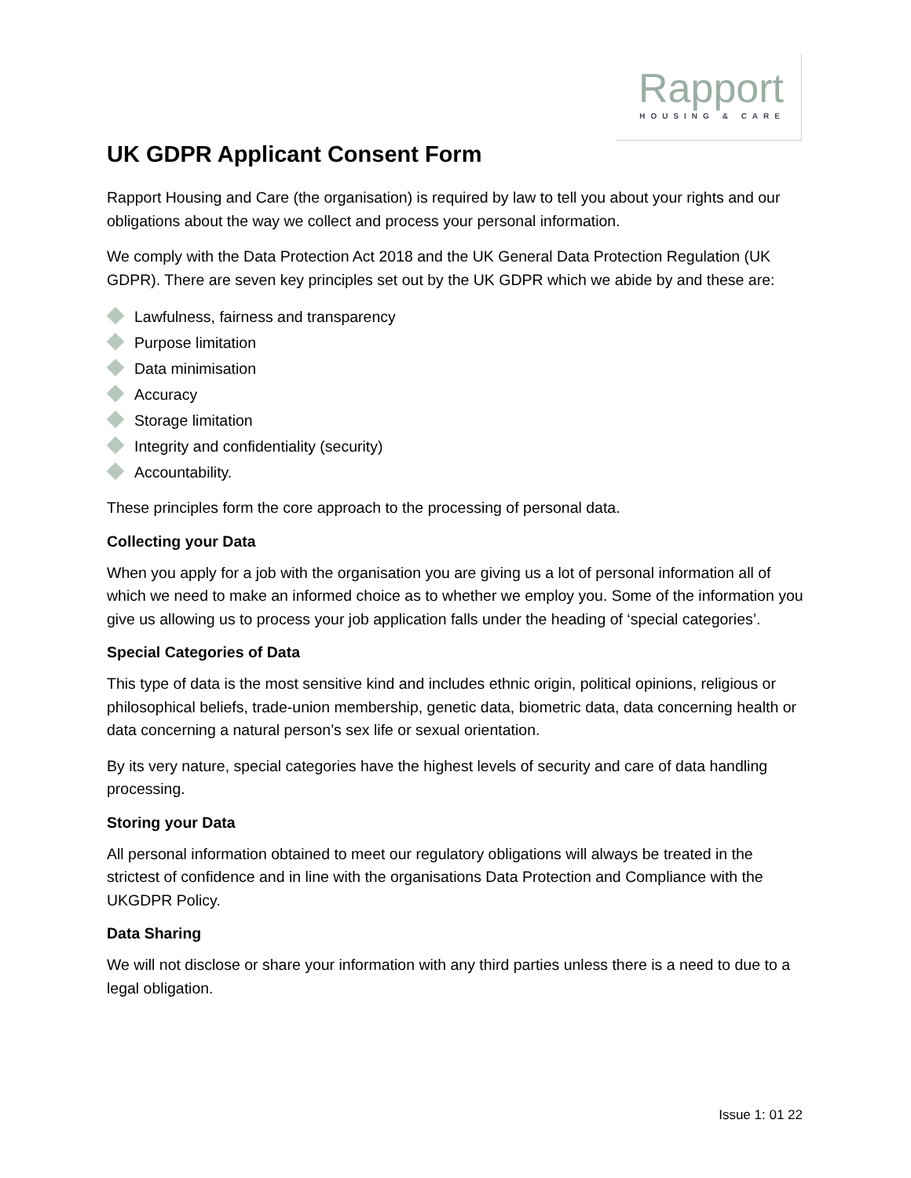Rapport
HOUSING & CARE
UK GDPR Applicant Consent Form
Rapport Housing and Care (the organisation) is required by law to tell you about your rights and our obligations about the way we collect and process your personal information.
We comply with the Data Protection Act 2018 and the UK General Data Protection Regulation (UK GDPR). There are seven key principles set out by the UK GDPR which we abide by and these are:
Lawfulness, fairness and transparency
Purpose limitation
Data minimisation
Accuracy
Storage limitation
Integrity and confidentiality (security)
Accountability.
These principles form the core approach to the processing of personal data.
Collecting your Data
When you apply for a job with the organisation you are giving us a lot of personal information all of which we need to make an informed choice as to whether we employ you. Some of the information you give us allowing us to process your job application falls under the heading of ‘special categories’.
Special Categories of Data
This type of data is the most sensitive kind and includes ethnic origin, political opinions, religious or philosophical beliefs, trade-union membership, genetic data, biometric data, data concerning health or data concerning a natural person’s sex life or sexual orientation.
By its very nature, special categories have the highest levels of security and care of data handling processing.
Storing your Data
All personal information obtained to meet our regulatory obligations will always be treated in the strictest of confidence and in line with the organisations Data Protection and Compliance with the UKGDPR Policy.
Data Sharing
We will not disclose or share your information with any third parties unless there is a need to due to a legal obligation.
Issue 1: 01 22